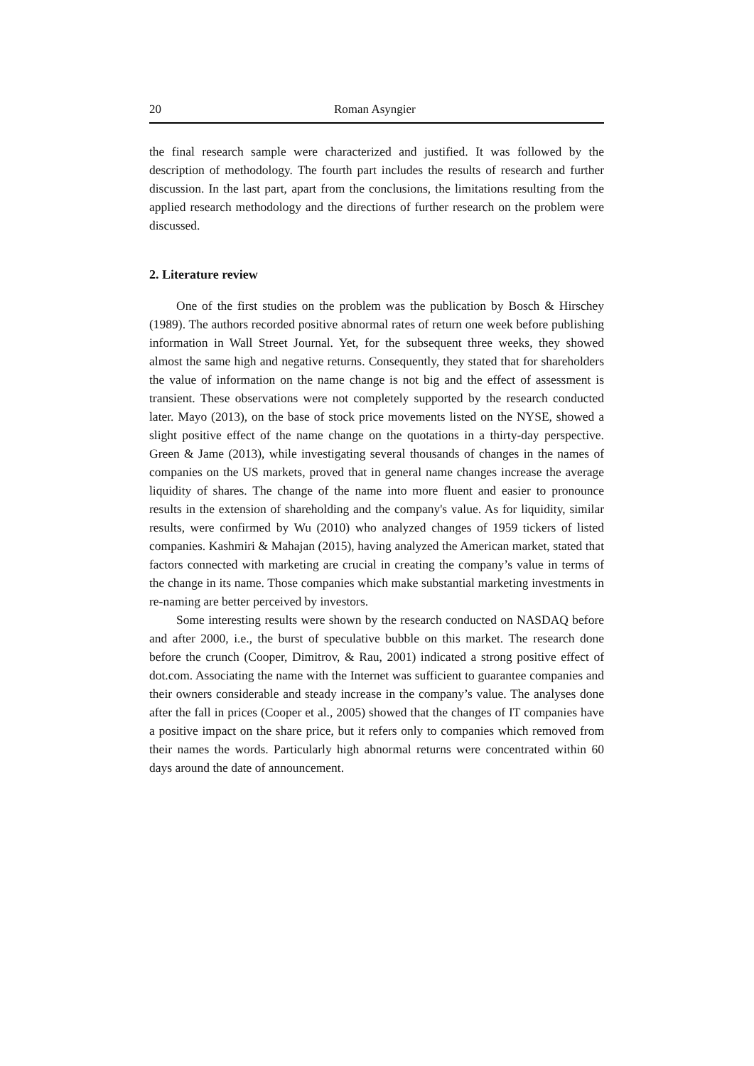20 Roman Asyngier
the final research sample were characterized and justified. It was followed by the description of methodology. The fourth part includes the results of research and further discussion. In the last part, apart from the conclusions, the limitations resulting from the applied research methodology and the directions of further research on the problem were discussed.
2. Literature review
One of the first studies on the problem was the publication by Bosch & Hirschey (1989). The authors recorded positive abnormal rates of return one week before publishing information in Wall Street Journal. Yet, for the subsequent three weeks, they showed almost the same high and negative returns. Consequently, they stated that for shareholders the value of information on the name change is not big and the effect of assessment is transient. These observations were not completely supported by the research conducted later. Mayo (2013), on the base of stock price movements listed on the NYSE, showed a slight positive effect of the name change on the quotations in a thirty-day perspective. Green & Jame (2013), while investigating several thousands of changes in the names of companies on the US markets, proved that in general name changes increase the average liquidity of shares. The change of the name into more fluent and easier to pronounce results in the extension of shareholding and the company's value. As for liquidity, similar results, were confirmed by Wu (2010) who analyzed changes of 1959 tickers of listed companies. Kashmiri & Mahajan (2015), having analyzed the American market, stated that factors connected with marketing are crucial in creating the company’s value in terms of the change in its name. Those companies which make substantial marketing investments in re-naming are better perceived by investors.
Some interesting results were shown by the research conducted on NASDAQ before and after 2000, i.e., the burst of speculative bubble on this market. The research done before the crunch (Cooper, Dimitrov, & Rau, 2001) indicated a strong positive effect of dot.com. Associating the name with the Internet was sufficient to guarantee companies and their owners considerable and steady increase in the company’s value. The analyses done after the fall in prices (Cooper et al., 2005) showed that the changes of IT companies have a positive impact on the share price, but it refers only to companies which removed from their names the words. Particularly high abnormal returns were concentrated within 60 days around the date of announcement.